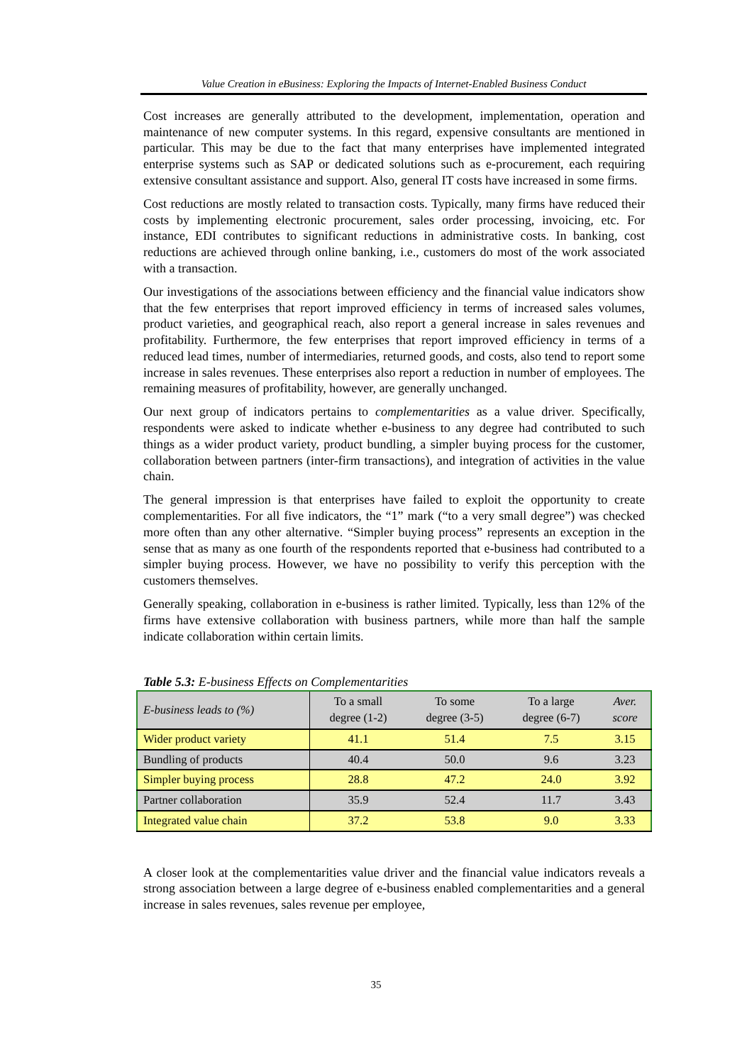Value Creation in eBusiness: Exploring the Impacts of Internet-Enabled Business Conduct
Cost increases are generally attributed to the development, implementation, operation and maintenance of new computer systems. In this regard, expensive consultants are mentioned in particular. This may be due to the fact that many enterprises have implemented integrated enterprise systems such as SAP or dedicated solutions such as e-procurement, each requiring extensive consultant assistance and support. Also, general IT costs have increased in some firms.
Cost reductions are mostly related to transaction costs. Typically, many firms have reduced their costs by implementing electronic procurement, sales order processing, invoicing, etc. For instance, EDI contributes to significant reductions in administrative costs. In banking, cost reductions are achieved through online banking, i.e., customers do most of the work associated with a transaction.
Our investigations of the associations between efficiency and the financial value indicators show that the few enterprises that report improved efficiency in terms of increased sales volumes, product varieties, and geographical reach, also report a general increase in sales revenues and profitability. Furthermore, the few enterprises that report improved efficiency in terms of a reduced lead times, number of intermediaries, returned goods, and costs, also tend to report some increase in sales revenues. These enterprises also report a reduction in number of employees. The remaining measures of profitability, however, are generally unchanged.
Our next group of indicators pertains to complementarities as a value driver. Specifically, respondents were asked to indicate whether e-business to any degree had contributed to such things as a wider product variety, product bundling, a simpler buying process for the customer, collaboration between partners (inter-firm transactions), and integration of activities in the value chain.
The general impression is that enterprises have failed to exploit the opportunity to create complementarities. For all five indicators, the “1” mark (“to a very small degree”) was checked more often than any other alternative. “Simpler buying process” represents an exception in the sense that as many as one fourth of the respondents reported that e-business had contributed to a simpler buying process. However, we have no possibility to verify this perception with the customers themselves.
Generally speaking, collaboration in e-business is rather limited. Typically, less than 12% of the firms have extensive collaboration with business partners, while more than half the sample indicate collaboration within certain limits.
Table 5.3: E-business Effects on Complementarities
| E-business leads to (%) | To a small degree (1-2) | To some degree (3-5) | To a large degree (6-7) | Aver. score |
| --- | --- | --- | --- | --- |
| Wider product variety | 41.1 | 51.4 | 7.5 | 3.15 |
| Bundling of products | 40.4 | 50.0 | 9.6 | 3.23 |
| Simpler buying process | 28.8 | 47.2 | 24.0 | 3.92 |
| Partner collaboration | 35.9 | 52.4 | 11.7 | 3.43 |
| Integrated value chain | 37.2 | 53.8 | 9.0 | 3.33 |
A closer look at the complementarities value driver and the financial value indicators reveals a strong association between a large degree of e-business enabled complementarities and a general increase in sales revenues, sales revenue per employee,
35